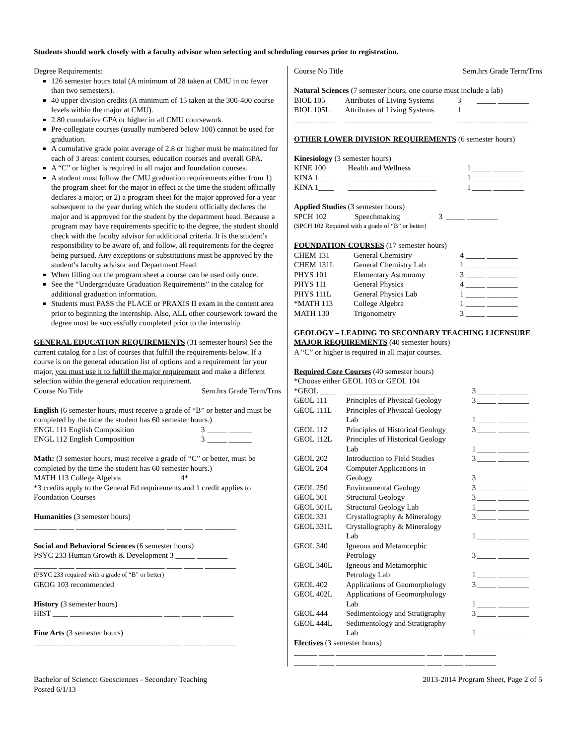Students should work closely with a faculty advisor when selecting and scheduling courses prior to registration.
Degree Requirements:
126 semester hours total (A minimum of 28 taken at CMU in no fewer than two semesters).
40 upper division credits (A minimum of 15 taken at the 300-400 course levels within the major at CMU).
2.80 cumulative GPA or higher in all CMU coursework
Pre-collegiate courses (usually numbered below 100) cannot be used for graduation.
A cumulative grade point average of 2.8 or higher must be maintained for each of 3 areas: content courses, education courses and overall GPA.
A “C” or higher is required in all major and foundation courses.
A student must follow the CMU graduation requirements either from 1) the program sheet for the major in effect at the time the student officially declares a major; or 2) a program sheet for the major approved for a year subsequent to the year during which the student officially declares the major and is approved for the student by the department head. Because a program may have requirements specific to the degree, the student should check with the faculty advisor for additional criteria. It is the student’s responsibility to be aware of, and follow, all requirements for the degree being pursued. Any exceptions or substitutions must be approved by the student’s faculty advisor and Department Head.
When filling out the program sheet a course can be used only once.
See the “Undergraduate Graduation Requirements” in the catalog for additional graduation information.
Students must PASS the PLACE or PRAXIS II exam in the content area prior to beginning the internship. Also, ALL other coursework toward the degree must be successfully completed prior to the internship.
GENERAL EDUCATION REQUIREMENTS (31 semester hours) See the current catalog for a list of courses that fulfill the requirements below. If a course is on the general education list of options and a requirement for your major, you must use it to fulfill the major requirement and make a different selection within the general education requirement.
| Course No Title | Sem.hrs Grade Term/Trns |
English (6 semester hours, must receive a grade of “B” or better and must be completed by the time the student has 60 semester hours.)
| ENGL 111 English Composition | 3 | _____ ______ |
| ENGL 112 English Composition | 3 | _____ ______ |
Math: (3 semester hours, must receive a grade of “C” or better, must be completed by the time the student has 60 semester hours.)
| MATH 113 College Algebra | 4* | _____ ________ |
*3 credits apply to the General Ed requirements and 1 credit applies to Foundation Courses
Humanities (3 semester hours)
______ ____ _______________________ ____ _____ ________
Social and Behavioral Sciences (6 semester hours)
PSYC 233 Human Growth & Development 3 _____ ________
______ ____ _______________________ ____ _____ ________
(PSYC 233 required with a grade of “B” or better)
GEOG 103 recommended
History (3 semester hours)
HIST ____ ________________________ ____ _____ ________
Fine Arts (3 semester hours)
______ ____ _______________________ ____ _____ ________
| Course No Title | Sem.hrs Grade Term/Trns |
Natural Sciences (7 semester hours, one course must include a lab)
| BIOL 105 | Attributes of Living Systems | 3 | _____ ________ |
| BIOL 105L | Attributes of Living Systems | 1 | _____ ________ |
| ______ ____ | _______________________ | ____ | _____ ________ |
OTHER LOWER DIVISION REQUIREMENTS (6 semester hours)
Kinesiology (3 semester hours)
| KINE 100 | Health and Wellness | 1 | _____ ________ |
| KINA 1____ | _______________________ | 1 | _____ ________ |
| KINA 1____ | _______________________ | 1 | _____ ________ |
Applied Studies (3 semester hours)
| SPCH 102 | Speechmaking | 3 | _____ ________ |
(SPCH 102 Required with a grade of “B” or better)
FOUNDATION COURSES (17 semester hours)
| CHEM 131 | General Chemistry | 4 | _____ ________ |
| CHEM 131L | General Chemistry Lab | 1 | _____ ________ |
| PHYS 101 | Elementary Astronomy | 3 | _____ ________ |
| PHYS 111 | General Physics | 4 | _____ ________ |
| PHYS 111L | General Physics Lab | 1 | _____ ________ |
| *MATH 113 | College Algebra | 1 | _____ ________ |
| MATH 130 | Trigonometry | 3 | _____ ________ |
GEOLOGY – LEADING TO SECONDARY TEACHING LICENSURE MAJOR REQUIREMENTS (40 semester hours)
A “C” or higher is required in all major courses.
Required Core Courses (40 semester hours)
*Choose either GEOL 103 or GEOL 104
| *GEOL ____ | _______________________ | 3 | _____ ________ |
| GEOL 111 | Principles of Physical Geology | 3 | _____ ________ |
| GEOL 111L | Principles of Physical Geology Lab | 1 | _____ ________ |
| GEOL 112 | Principles of Historical Geology | 3 | _____ ________ |
| GEOL 112L | Principles of Historical Geology Lab | 1 | _____ ________ |
| GEOL 202 | Introduction to Field Studies | 3 | _____ ________ |
| GEOL 204 | Computer Applications in Geology | 3 | _____ ________ |
| GEOL 250 | Environmental Geology | 3 | _____ ________ |
| GEOL 301 | Structural Geology | 3 | _____ ________ |
| GEOL 301L | Structural Geology Lab | 1 | _____ ________ |
| GEOL 331 | Crystallography & Mineralogy | 3 | _____ ________ |
| GEOL 331L | Crystallography & Mineralogy Lab | 1 | _____ ________ |
| GEOL 340 | Igneous and Metamorphic Petrology | 3 | _____ ________ |
| GEOL 340L | Igneous and Metamorphic Petrology Lab | 1 | _____ ________ |
| GEOL 402 | Applications of Geomorphology | 3 | _____ ________ |
| GEOL 402L | Applications of Geomorphology Lab | 1 | _____ ________ |
| GEOL 444 | Sedimentology and Stratigraphy | 3 | _____ ________ |
| GEOL 444L | Sedimentology and Stratigraphy Lab | 1 | _____ ________ |
Electives (3 semester hours)
______ ____ _______________________ ____ _____ ________
______ ____ _______________________ ____ _____ ________
Bachelor of Science: Geosciences - Secondary Teaching
Posted 6/1/13
2013-2014 Program Sheet, Page 2 of 5